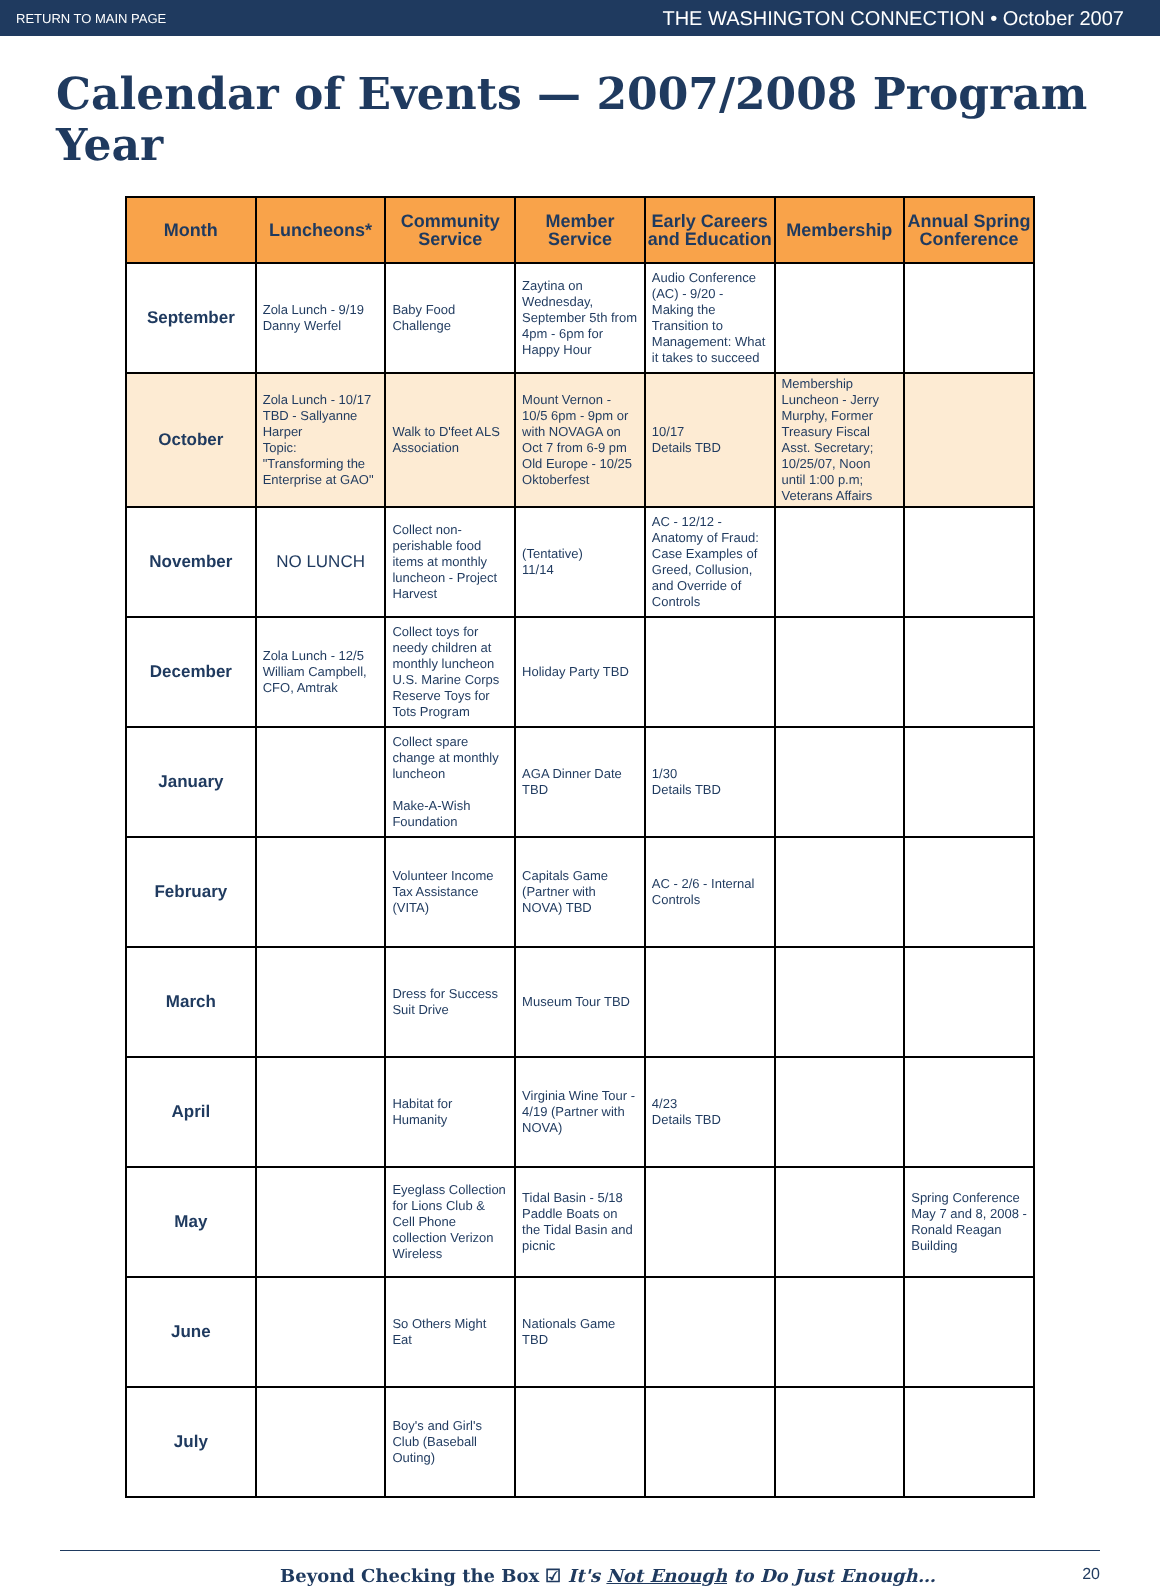RETURN TO MAIN PAGE THE WASHINGTON CONNECTION • October 2007
Calendar of Events — 2007/2008 Program Year
| Month | Luncheons* | Community Service | Member Service | Early Careers and Education | Membership | Annual Spring Conference |
| --- | --- | --- | --- | --- | --- | --- |
| September | Zola Lunch - 9/19 Danny Werfel | Baby Food Challenge | Zaytina on Wednesday, September 5th from 4pm - 6pm for Happy Hour | Audio Conference (AC) - 9/20 - Making the Transition to Management: What it takes to succeed | | |
| October | Zola Lunch - 10/17 TBD - Sallyanne Harper Topic: "Transforming the Enterprise at GAO" | Walk to D'feet ALS Association | Mount Vernon - 10/5 6pm - 9pm or with NOVAGA on Oct 7 from 6-9 pm Old Europe - 10/25 Oktoberfest | 10/17 Details TBD | Membership Luncheon - Jerry Murphy, Former Treasury Fiscal Asst. Secretary; 10/25/07, Noon until 1:00 p.m; Veterans Affairs | |
| November | NO LUNCH | Collect non-perishable food items at monthly luncheon - Project Harvest | (Tentative) 11/14 | AC - 12/12 - Anatomy of Fraud: Case Examples of Greed, Collusion, and Override of Controls | | |
| December | Zola Lunch - 12/5 William Campbell, CFO, Amtrak | Collect toys for needy children at monthly luncheon U.S. Marine Corps Reserve Toys for Tots Program | Holiday Party TBD | | | |
| January | | Collect spare change at monthly luncheon Make-A-Wish Foundation | AGA Dinner Date TBD | 1/30 Details TBD | | |
| February | | Volunteer Income Tax Assistance (VITA) | Capitals Game (Partner with NOVA) TBD | AC - 2/6 - Internal Controls | | |
| March | | Dress for Success Suit Drive | Museum Tour TBD | | | |
| April | | Habitat for Humanity | Virginia Wine Tour - 4/19 (Partner with NOVA) | 4/23 Details TBD | | |
| May | | Eyeglass Collection for Lions Club & Cell Phone collection Verizon Wireless | Tidal Basin - 5/18 Paddle Boats on the Tidal Basin and picnic | | | Spring Conference May 7 and 8, 2008 - Ronald Reagan Building |
| June | | So Others Might Eat | Nationals Game TBD | | | |
| July | | Boy's and Girl's Club (Baseball Outing) | | | | |
Beyond Checking the Box ☑ It's Not Enough to Do Just Enough… 20